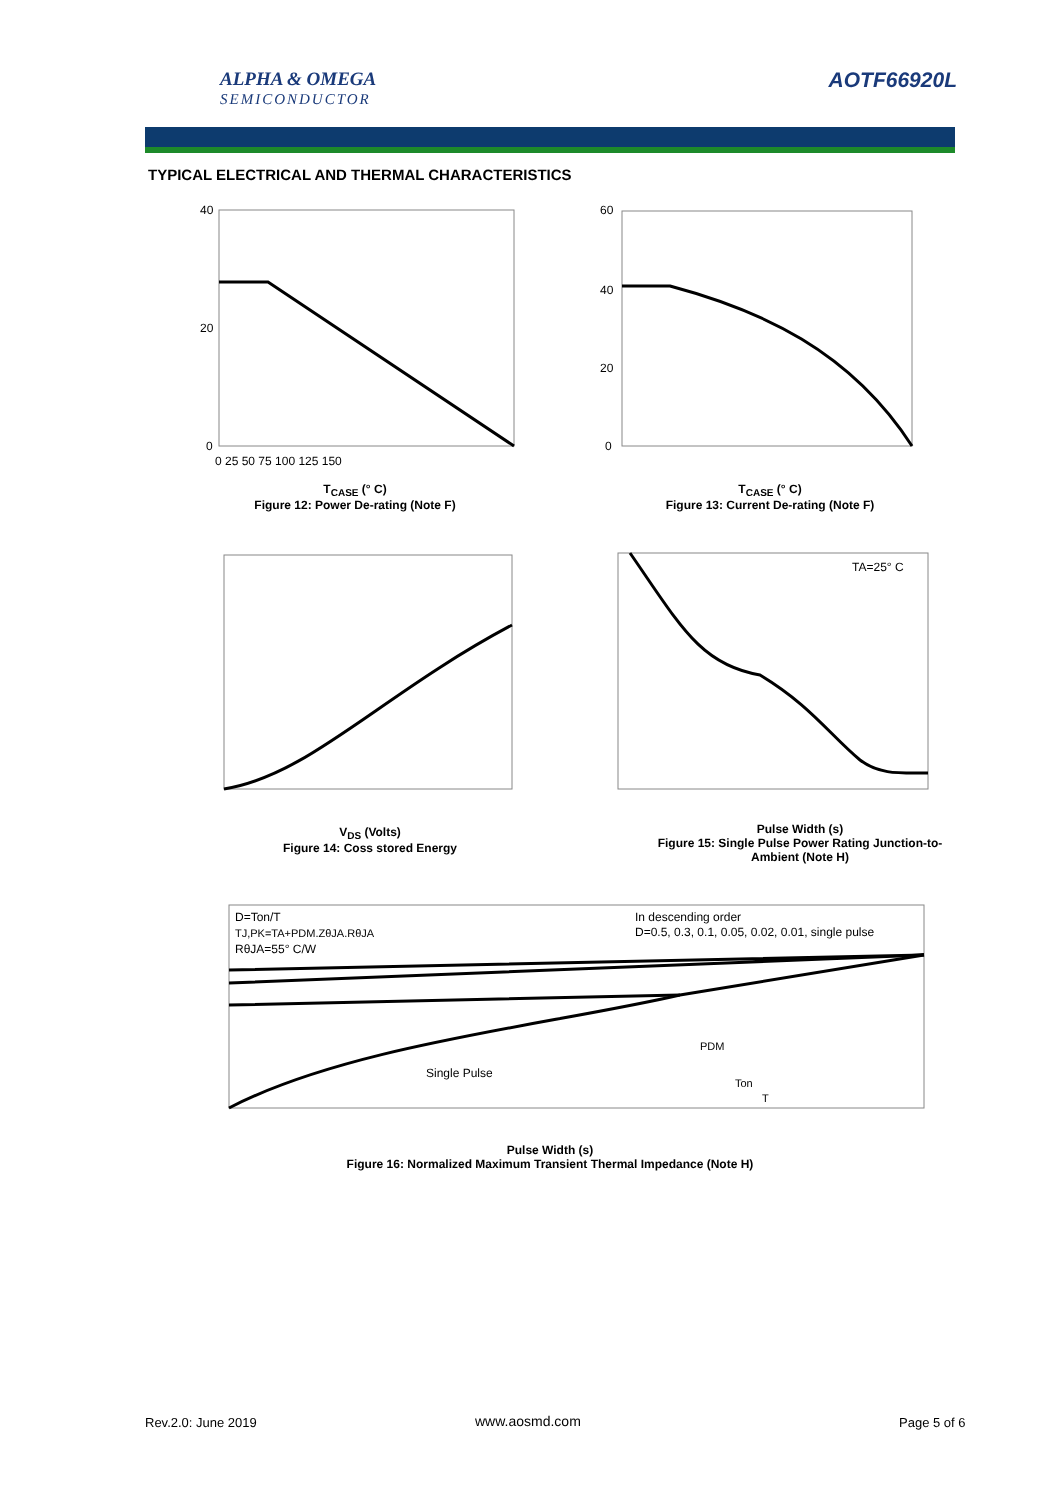ALPHA & OMEGA
SEMICONDUCTOR
AOTF66920L
TYPICAL ELECTRICAL AND THERMAL CHARACTERISTICS
40
20
0
0 25 50 75 100 125 150
T<sub>CASE</sub> (° C)
Figure 12: Power De-rating (Note F)
60
40
20
0
T<sub>CASE</sub> (° C)
Figure 13: Current De-rating (Note F)
V<sub>DS</sub> (Volts)
Figure 14: Coss stored Energy
TA=25° C
Pulse Width (s)
Figure 15: Single Pulse Power Rating Junction-to-Ambient (Note H)
D=Ton/T
TJ,PK=TA+PDM.ZθJA.RθJA
RθJA=55° C/W
In descending order
D=0.5, 0.3, 0.1, 0.05, 0.02, 0.01, single pulse
Single Pulse
PDM
Ton
T
Pulse Width (s)
Figure 16: Normalized Maximum Transient Thermal Impedance (Note H)
Rev.2.0: June 2019 www.aosmd.com Page 5 of 6